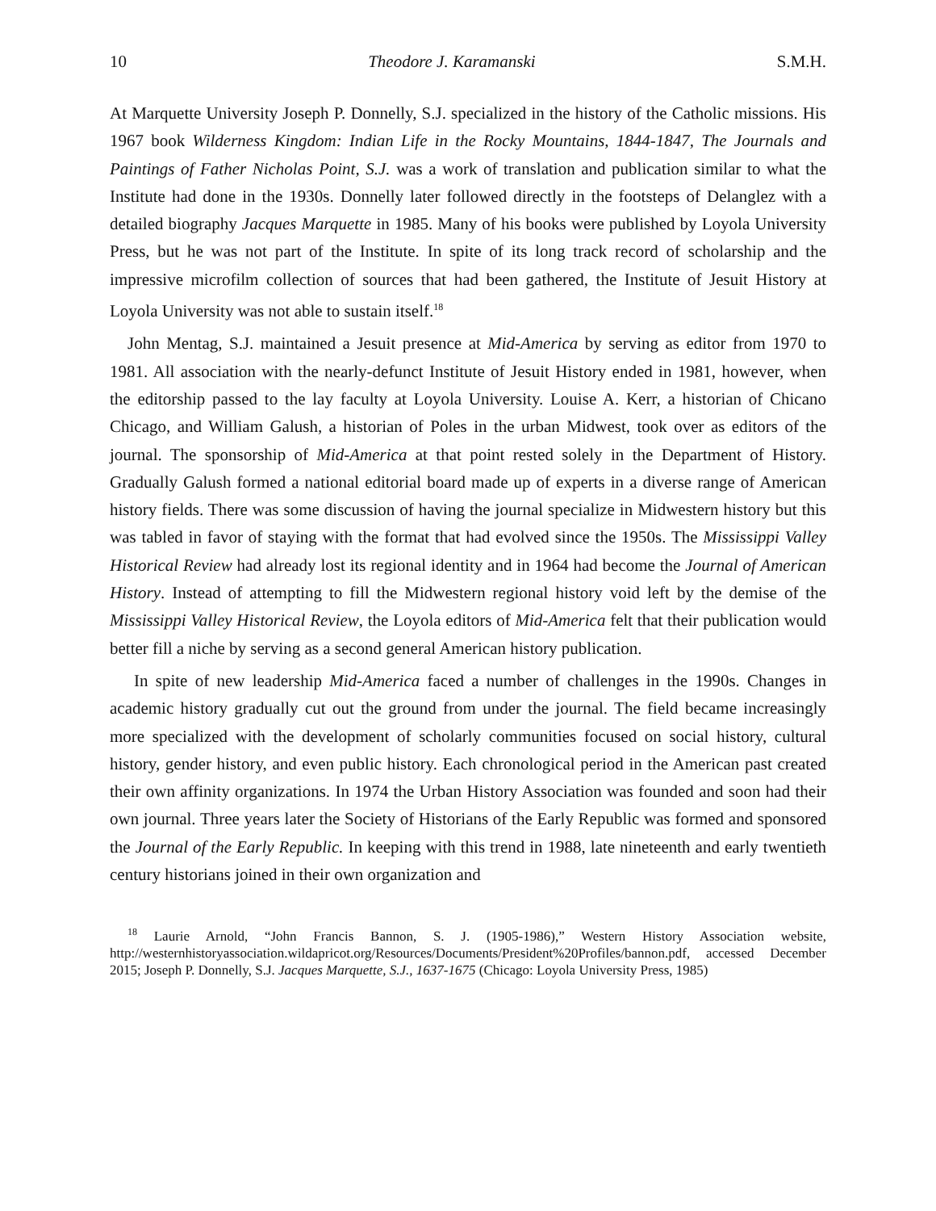10 Theodore J. Karamanski S.M.H.
At Marquette University Joseph P. Donnelly, S.J. specialized in the history of the Catholic missions. His 1967 book Wilderness Kingdom: Indian Life in the Rocky Mountains, 1844-1847, The Journals and Paintings of Father Nicholas Point, S.J. was a work of translation and publication similar to what the Institute had done in the 1930s. Donnelly later followed directly in the footsteps of Delanglez with a detailed biography Jacques Marquette in 1985. Many of his books were published by Loyola University Press, but he was not part of the Institute. In spite of its long track record of scholarship and the impressive microfilm collection of sources that had been gathered, the Institute of Jesuit History at Loyola University was not able to sustain itself.<sup>18</sup>
John Mentag, S.J. maintained a Jesuit presence at Mid-America by serving as editor from 1970 to 1981. All association with the nearly-defunct Institute of Jesuit History ended in 1981, however, when the editorship passed to the lay faculty at Loyola University. Louise A. Kerr, a historian of Chicano Chicago, and William Galush, a historian of Poles in the urban Midwest, took over as editors of the journal. The sponsorship of Mid-America at that point rested solely in the Department of History. Gradually Galush formed a national editorial board made up of experts in a diverse range of American history fields. There was some discussion of having the journal specialize in Midwestern history but this was tabled in favor of staying with the format that had evolved since the 1950s. The Mississippi Valley Historical Review had already lost its regional identity and in 1964 had become the Journal of American History. Instead of attempting to fill the Midwestern regional history void left by the demise of the Mississippi Valley Historical Review, the Loyola editors of Mid-America felt that their publication would better fill a niche by serving as a second general American history publication.
In spite of new leadership Mid-America faced a number of challenges in the 1990s. Changes in academic history gradually cut out the ground from under the journal. The field became increasingly more specialized with the development of scholarly communities focused on social history, cultural history, gender history, and even public history. Each chronological period in the American past created their own affinity organizations. In 1974 the Urban History Association was founded and soon had their own journal. Three years later the Society of Historians of the Early Republic was formed and sponsored the Journal of the Early Republic. In keeping with this trend in 1988, late nineteenth and early twentieth century historians joined in their own organization and
<sup>18</sup> Laurie Arnold, “John Francis Bannon, S. J. (1905-1986),” Western History Association website, http://westernhistoryassociation.wildapricot.org/Resources/Documents/President%20Profiles/bannon.pdf, accessed December 2015; Joseph P. Donnelly, S.J. Jacques Marquette, S.J., 1637-1675 (Chicago: Loyola University Press, 1985)